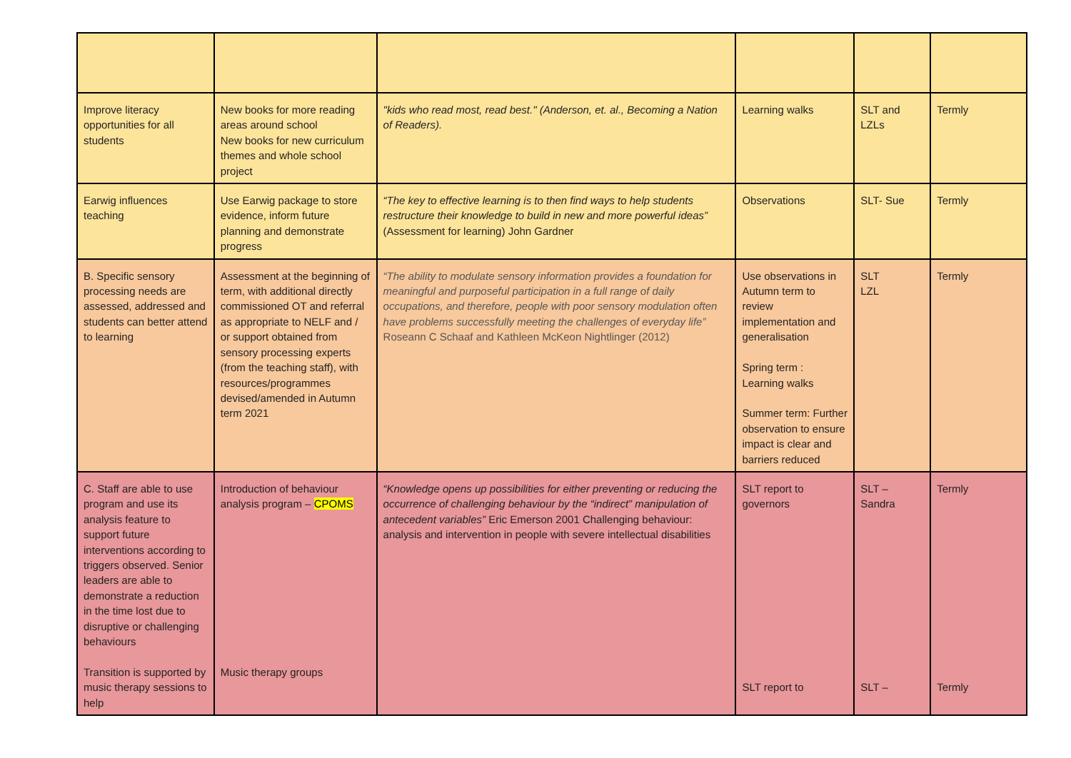| Improve literacy opportunities for all students | New books for more reading areas around school New books for new curriculum themes and whole school project | "kids who read most, read best." (Anderson, et. al., Becoming a Nation of Readers). | Learning walks | SLT and LZLs | Termly |
| Earwig influences teaching | Use Earwig package to store evidence, inform future planning and demonstrate progress | “The key to effective learning is to then find ways to help students restructure their knowledge to build in new and more powerful ideas” (Assessment for learning) John Gardner | Observations | SLT- Sue | Termly |
| B. Specific sensory processing needs are assessed, addressed and students can better attend to learning | Assessment at the beginning of term, with additional directly commissioned OT and referral as appropriate to NELF and / or support obtained from sensory processing experts (from the teaching staff), with resources/programmes devised/amended in Autumn term 2021 | “The ability to modulate sensory information provides a foundation for meaningful and purposeful participation in a full range of daily occupations, and therefore, people with poor sensory modulation often have problems successfully meeting the challenges of everyday life” Roseann C Schaaf and Kathleen McKeon Nightlinger (2012) | Use observations in Autumn term to review implementation and generalisation Spring term : Learning walks Summer term: Further observation to ensure impact is clear and barriers reduced | SLT LZL | Termly |
| C. Staff are able to use program and use its analysis feature to support future interventions according to triggers observed. Senior leaders are able to demonstrate a reduction in the time lost due to disruptive or challenging behaviours Transition is supported by music therapy sessions to help | Introduction of behaviour analysis program – CPOMS Music therapy groups | “Knowledge opens up possibilities for either preventing or reducing the occurrence of challenging behaviour by the “indirect” manipulation of antecedent variables” Eric Emerson 2001 Challenging behaviour: analysis and intervention in people with severe intellectual disabilities | SLT report to governors SLT report to | SLT – Sandra SLT – | Termly Termly |